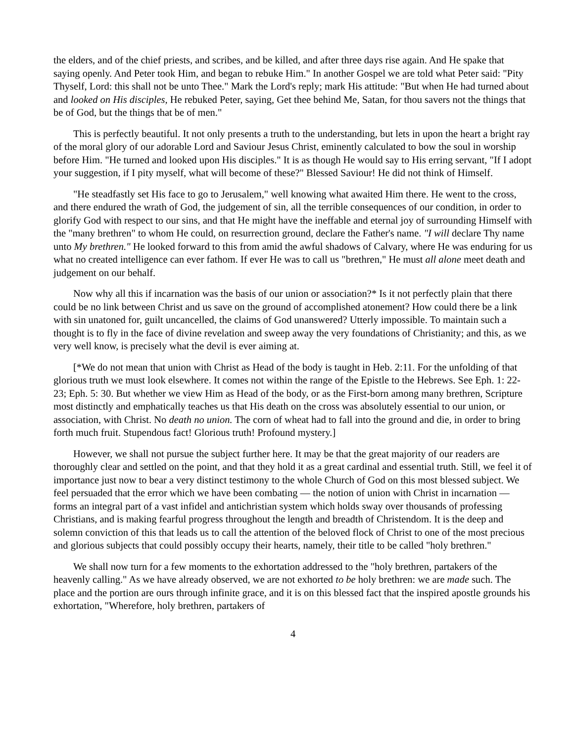the elders, and of the chief priests, and scribes, and be killed, and after three days rise again. And He spake that saying openly. And Peter took Him, and began to rebuke Him." In another Gospel we are told what Peter said: "Pity Thyself, Lord: this shall not be unto Thee." Mark the Lord's reply; mark His attitude: "But when He had turned about and looked on His disciples, He rebuked Peter, saying, Get thee behind Me, Satan, for thou savers not the things that be of God, but the things that be of men."
This is perfectly beautiful. It not only presents a truth to the understanding, but lets in upon the heart a bright ray of the moral glory of our adorable Lord and Saviour Jesus Christ, eminently calculated to bow the soul in worship before Him. "He turned and looked upon His disciples." It is as though He would say to His erring servant, "If I adopt your suggestion, if I pity myself, what will become of these?" Blessed Saviour! He did not think of Himself.
"He steadfastly set His face to go to Jerusalem," well knowing what awaited Him there. He went to the cross, and there endured the wrath of God, the judgement of sin, all the terrible consequences of our condition, in order to glorify God with respect to our sins, and that He might have the ineffable and eternal joy of surrounding Himself with the "many brethren" to whom He could, on resurrection ground, declare the Father's name. "I will declare Thy name unto My brethren." He looked forward to this from amid the awful shadows of Calvary, where He was enduring for us what no created intelligence can ever fathom. If ever He was to call us "brethren," He must all alone meet death and judgement on our behalf.
Now why all this if incarnation was the basis of our union or association?* Is it not perfectly plain that there could be no link between Christ and us save on the ground of accomplished atonement? How could there be a link with sin unatoned for, guilt uncancelled, the claims of God unanswered? Utterly impossible. To maintain such a thought is to fly in the face of divine revelation and sweep away the very foundations of Christianity; and this, as we very well know, is precisely what the devil is ever aiming at.
[*We do not mean that union with Christ as Head of the body is taught in Heb. 2:11. For the unfolding of that glorious truth we must look elsewhere. It comes not within the range of the Epistle to the Hebrews. See Eph. 1: 22-23; Eph. 5: 30. But whether we view Him as Head of the body, or as the First-born among many brethren, Scripture most distinctly and emphatically teaches us that His death on the cross was absolutely essential to our union, or association, with Christ. No death no union. The corn of wheat had to fall into the ground and die, in order to bring forth much fruit. Stupendous fact! Glorious truth! Profound mystery.]
However, we shall not pursue the subject further here. It may be that the great majority of our readers are thoroughly clear and settled on the point, and that they hold it as a great cardinal and essential truth. Still, we feel it of importance just now to bear a very distinct testimony to the whole Church of God on this most blessed subject. We feel persuaded that the error which we have been combating — the notion of union with Christ in incarnation — forms an integral part of a vast infidel and antichristian system which holds sway over thousands of professing Christians, and is making fearful progress throughout the length and breadth of Christendom. It is the deep and solemn conviction of this that leads us to call the attention of the beloved flock of Christ to one of the most precious and glorious subjects that could possibly occupy their hearts, namely, their title to be called "holy brethren."
We shall now turn for a few moments to the exhortation addressed to the "holy brethren, partakers of the heavenly calling." As we have already observed, we are not exhorted to be holy brethren: we are made such. The place and the portion are ours through infinite grace, and it is on this blessed fact that the inspired apostle grounds his exhortation, "Wherefore, holy brethren, partakers of
4